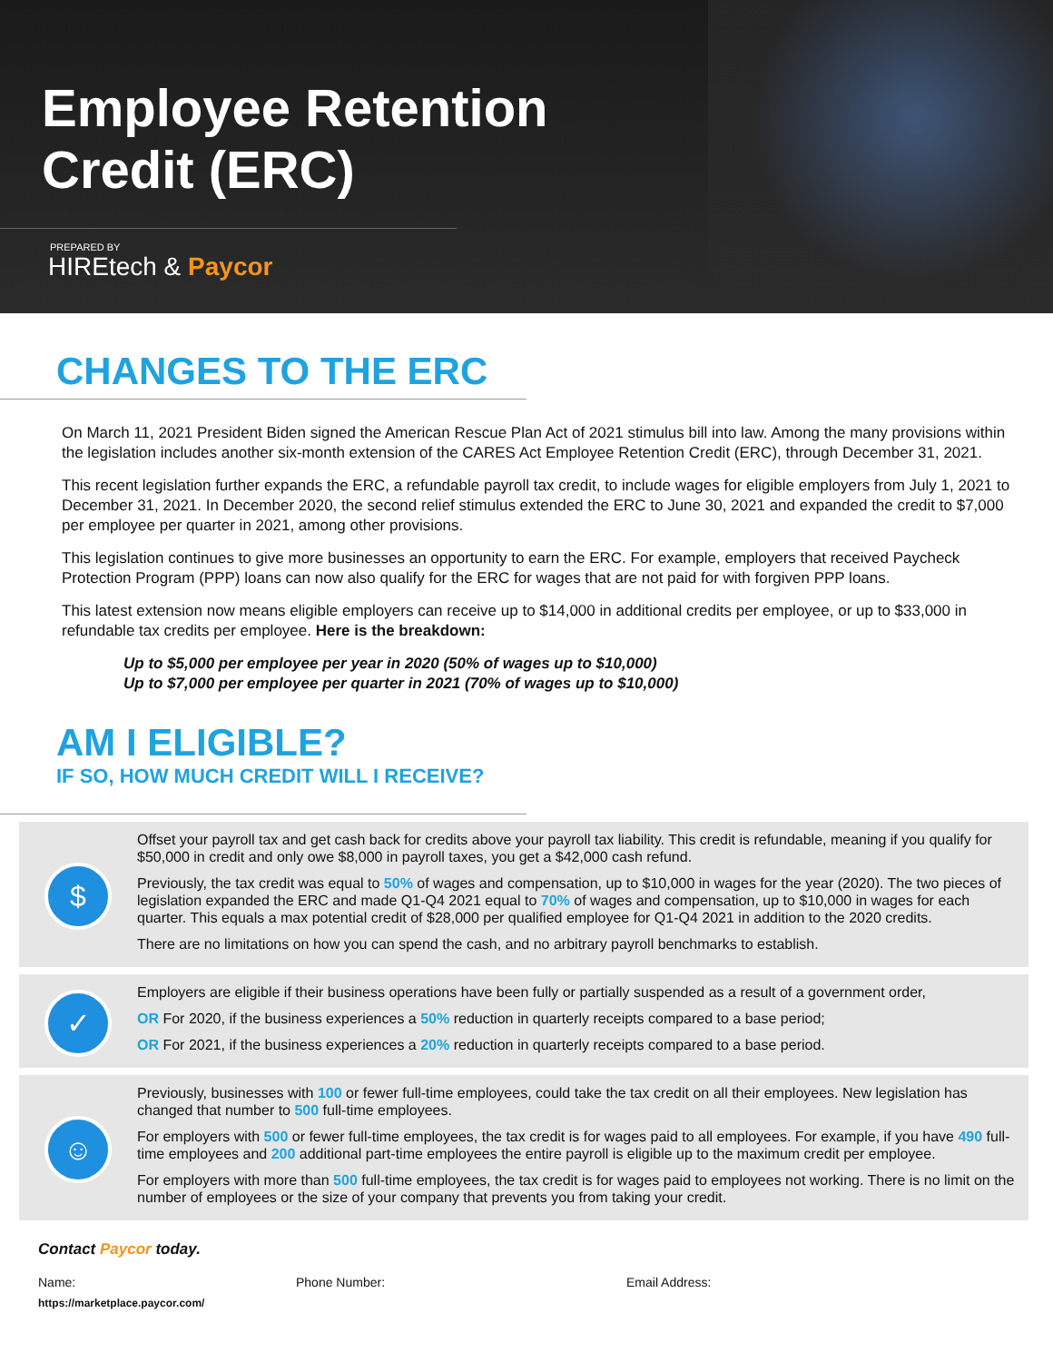Employee Retention
Credit (ERC)
PREPARED BY
HIREtech & Paycor
CHANGES TO THE ERC
On March 11, 2021 President Biden signed the American Rescue Plan Act of 2021 stimulus bill into law. Among the many provisions within the legislation includes another six-month extension of the CARES Act Employee Retention Credit (ERC), through December 31, 2021.
This recent legislation further expands the ERC, a refundable payroll tax credit, to include wages for eligible employers from July 1, 2021 to December 31, 2021. In December 2020, the second relief stimulus extended the ERC to June 30, 2021 and expanded the credit to $7,000 per employee per quarter in 2021, among other provisions.
This legislation continues to give more businesses an opportunity to earn the ERC. For example, employers that received Paycheck Protection Program (PPP) loans can now also qualify for the ERC for wages that are not paid for with forgiven PPP loans.
This latest extension now means eligible employers can receive up to $14,000 in additional credits per employee, or up to $33,000 in refundable tax credits per employee. Here is the breakdown:
Up to $5,000 per employee per year in 2020 (50% of wages up to $10,000)
Up to $7,000 per employee per quarter in 2021 (70% of wages up to $10,000)
AM I ELIGIBLE?
IF SO, HOW MUCH CREDIT WILL I RECEIVE?
$
Offset your payroll tax and get cash back for credits above your payroll tax liability. This credit is refundable, meaning if you qualify for $50,000 in credit and only owe $8,000 in payroll taxes, you get a $42,000 cash refund.
Previously, the tax credit was equal to 50% of wages and compensation, up to $10,000 in wages for the year (2020). The two pieces of legislation expanded the ERC and made Q1-Q4 2021 equal to 70% of wages and compensation, up to $10,000 in wages for each quarter. This equals a max potential credit of $28,000 per qualified employee for Q1-Q4 2021 in addition to the 2020 credits.
There are no limitations on how you can spend the cash, and no arbitrary payroll benchmarks to establish.
✓
Employers are eligible if their business operations have been fully or partially suspended as a result of a government order,
OR For 2020, if the business experiences a 50% reduction in quarterly receipts compared to a base period;
OR For 2021, if the business experiences a 20% reduction in quarterly receipts compared to a base period.
☺
Previously, businesses with 100 or fewer full-time employees, could take the tax credit on all their employees. New legislation has changed that number to 500 full-time employees.
For employers with 500 or fewer full-time employees, the tax credit is for wages paid to all employees. For example, if you have 490 full-time employees and 200 additional part-time employees the entire payroll is eligible up to the maximum credit per employee.
For employers with more than 500 full-time employees, the tax credit is for wages paid to employees not working. There is no limit on the number of employees or the size of your company that prevents you from taking your credit.
Contact Paycor today.
Name: Phone Number: Email Address:
https://marketplace.paycor.com/